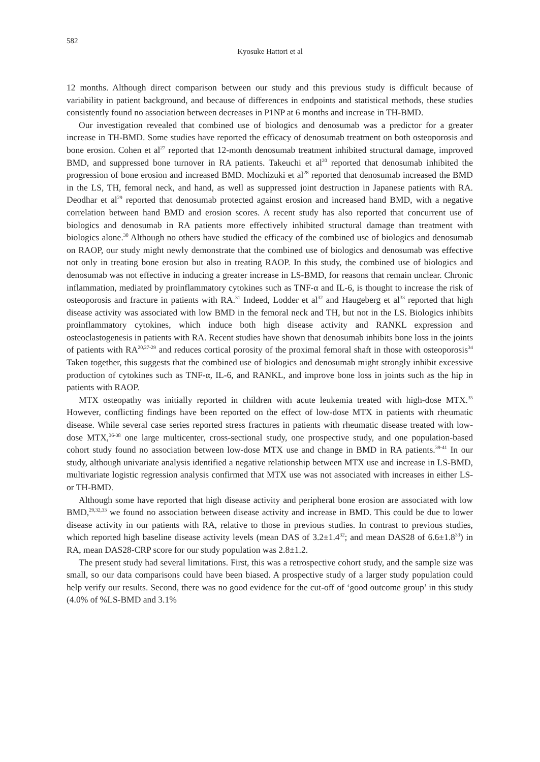582
Kyosuke Hattori et al
12 months. Although direct comparison between our study and this previous study is difficult because of variability in patient background, and because of differences in endpoints and statistical methods, these studies consistently found no association between decreases in P1NP at 6 months and increase in TH-BMD.
Our investigation revealed that combined use of biologics and denosumab was a predictor for a greater increase in TH-BMD. Some studies have reported the efficacy of denosumab treatment on both osteoporosis and bone erosion. Cohen et al<sup>27</sup> reported that 12-month denosumab treatment inhibited structural damage, improved BMD, and suppressed bone turnover in RA patients. Takeuchi et al<sup>20</sup> reported that denosumab inhibited the progression of bone erosion and increased BMD. Mochizuki et al<sup>28</sup> reported that denosumab increased the BMD in the LS, TH, femoral neck, and hand, as well as suppressed joint destruction in Japanese patients with RA. Deodhar et al<sup>29</sup> reported that denosumab protected against erosion and increased hand BMD, with a negative correlation between hand BMD and erosion scores. A recent study has also reported that concurrent use of biologics and denosumab in RA patients more effectively inhibited structural damage than treatment with biologics alone.<sup>30</sup> Although no others have studied the efficacy of the combined use of biologics and denosumab on RAOP, our study might newly demonstrate that the combined use of biologics and denosumab was effective not only in treating bone erosion but also in treating RAOP. In this study, the combined use of biologics and denosumab was not effective in inducing a greater increase in LS-BMD, for reasons that remain unclear. Chronic inflammation, mediated by proinflammatory cytokines such as TNF-α and IL-6, is thought to increase the risk of osteoporosis and fracture in patients with RA.<sup>31</sup> Indeed, Lodder et al<sup>32</sup> and Haugeberg et al<sup>33</sup> reported that high disease activity was associated with low BMD in the femoral neck and TH, but not in the LS. Biologics inhibits proinflammatory cytokines, which induce both high disease activity and RANKL expression and osteoclastogenesis in patients with RA. Recent studies have shown that denosumab inhibits bone loss in the joints of patients with RA<sup>20,27-29</sup> and reduces cortical porosity of the proximal femoral shaft in those with osteoporosis<sup>34</sup> Taken together, this suggests that the combined use of biologics and denosumab might strongly inhibit excessive production of cytokines such as TNF-α, IL-6, and RANKL, and improve bone loss in joints such as the hip in patients with RAOP.
MTX osteopathy was initially reported in children with acute leukemia treated with high-dose MTX.<sup>35</sup> However, conflicting findings have been reported on the effect of low-dose MTX in patients with rheumatic disease. While several case series reported stress fractures in patients with rheumatic disease treated with low-dose MTX,<sup>36-38</sup> one large multicenter, cross-sectional study, one prospective study, and one population-based cohort study found no association between low-dose MTX use and change in BMD in RA patients.<sup>39-41</sup> In our study, although univariate analysis identified a negative relationship between MTX use and increase in LS-BMD, multivariate logistic regression analysis confirmed that MTX use was not associated with increases in either LS- or TH-BMD.
Although some have reported that high disease activity and peripheral bone erosion are associated with low BMD,<sup>29,32,33</sup> we found no association between disease activity and increase in BMD. This could be due to lower disease activity in our patients with RA, relative to those in previous studies. In contrast to previous studies, which reported high baseline disease activity levels (mean DAS of 3.2±1.4<sup>32</sup>; and mean DAS28 of 6.6±1.8<sup>33</sup>) in RA, mean DAS28-CRP score for our study population was 2.8±1.2.
The present study had several limitations. First, this was a retrospective cohort study, and the sample size was small, so our data comparisons could have been biased. A prospective study of a larger study population could help verify our results. Second, there was no good evidence for the cut-off of ‘good outcome group’ in this study (4.0% of %LS-BMD and 3.1%